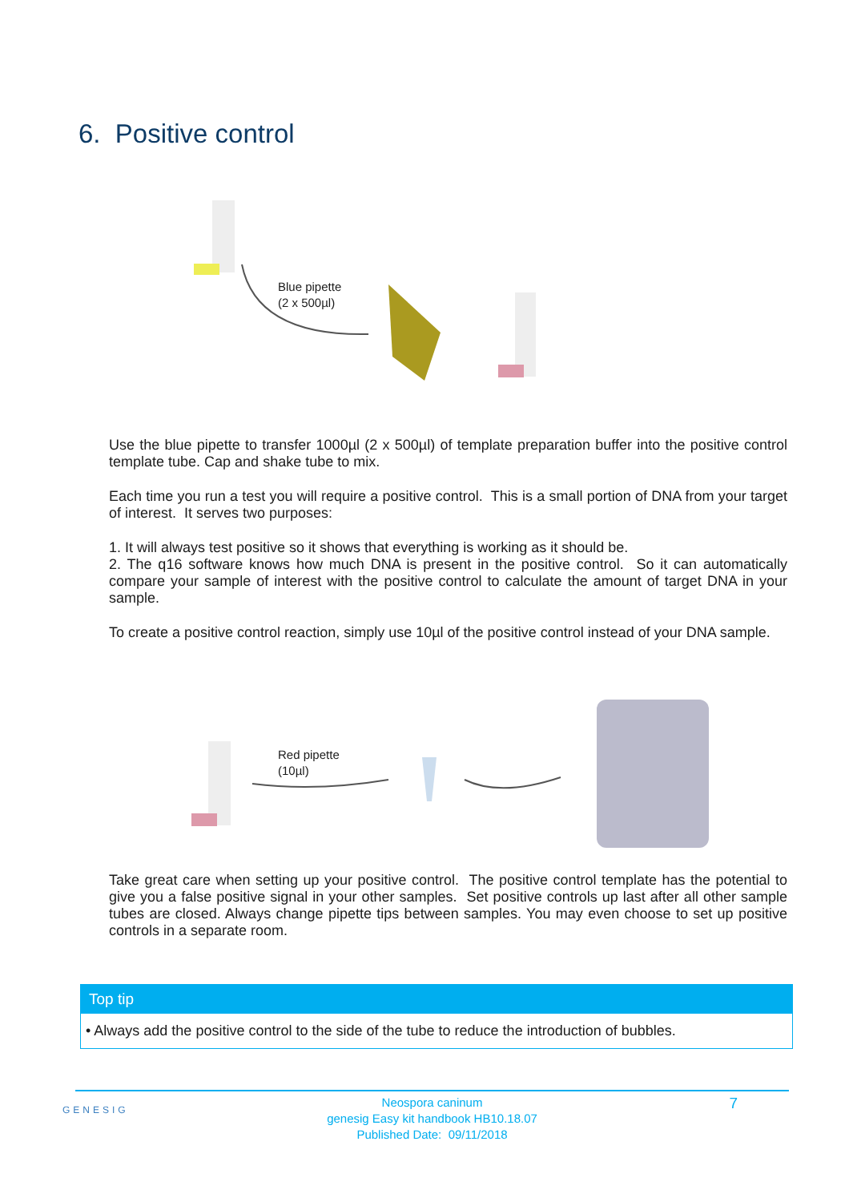6. Positive control
Blue pipette
(2 x 500µl)
Use the blue pipette to transfer 1000µl (2 x 500µl) of template preparation buffer into the positive control template tube. Cap and shake tube to mix.
Each time you run a test you will require a positive control. This is a small portion of DNA from your target of interest. It serves two purposes:
1. It will always test positive so it shows that everything is working as it should be.
2. The q16 software knows how much DNA is present in the positive control. So it can automatically compare your sample of interest with the positive control to calculate the amount of target DNA in your sample.
To create a positive control reaction, simply use 10µl of the positive control instead of your DNA sample.
Red pipette
(10µl)
Take great care when setting up your positive control. The positive control template has the potential to give you a false positive signal in your other samples. Set positive controls up last after all other sample tubes are closed. Always change pipette tips between samples. You may even choose to set up positive controls in a separate room.
Top tip
• Always add the positive control to the side of the tube to reduce the introduction of bubbles.
GENESIG 7
Neospora caninum
genesig Easy kit handbook HB10.18.07
Published Date: 09/11/2018